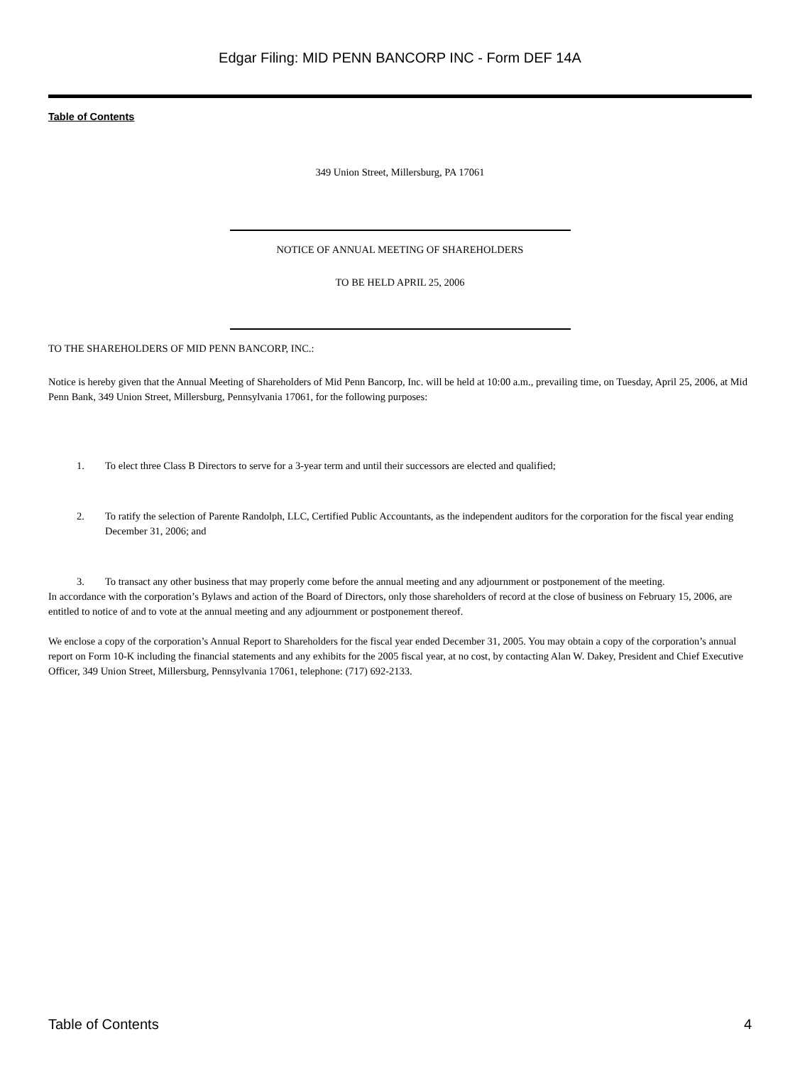Edgar Filing: MID PENN BANCORP INC - Form DEF 14A
Table of Contents
349 Union Street, Millersburg, PA 17061
NOTICE OF ANNUAL MEETING OF SHAREHOLDERS
TO BE HELD APRIL 25, 2006
TO THE SHAREHOLDERS OF MID PENN BANCORP, INC.:
Notice is hereby given that the Annual Meeting of Shareholders of Mid Penn Bancorp, Inc. will be held at 10:00 a.m., prevailing time, on Tuesday, April 25, 2006, at Mid Penn Bank, 349 Union Street, Millersburg, Pennsylvania 17061, for the following purposes:
1. To elect three Class B Directors to serve for a 3-year term and until their successors are elected and qualified;
2. To ratify the selection of Parente Randolph, LLC, Certified Public Accountants, as the independent auditors for the corporation for the fiscal year ending December 31, 2006; and
3. To transact any other business that may properly come before the annual meeting and any adjournment or postponement of the meeting.
In accordance with the corporation’s Bylaws and action of the Board of Directors, only those shareholders of record at the close of business on February 15, 2006, are entitled to notice of and to vote at the annual meeting and any adjournment or postponement thereof.
We enclose a copy of the corporation’s Annual Report to Shareholders for the fiscal year ended December 31, 2005. You may obtain a copy of the corporation’s annual report on Form 10-K including the financial statements and any exhibits for the 2005 fiscal year, at no cost, by contacting Alan W. Dakey, President and Chief Executive Officer, 349 Union Street, Millersburg, Pennsylvania 17061, telephone: (717) 692-2133.
Table of Contents 4